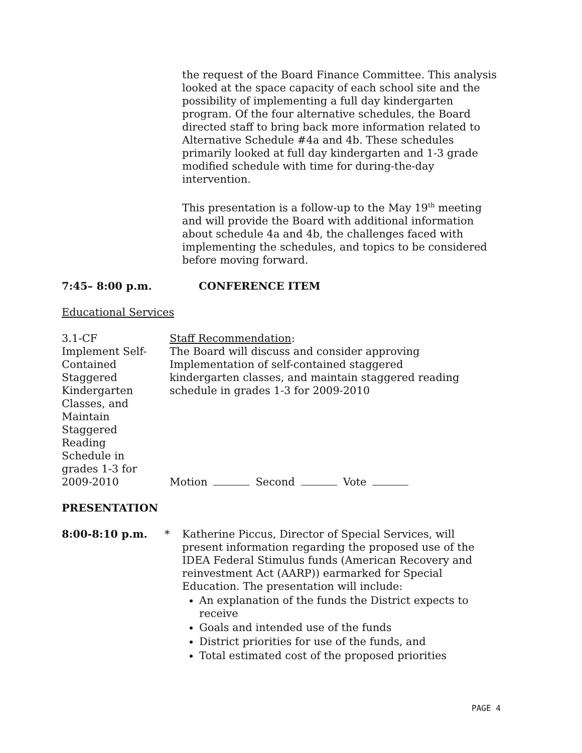the request of the Board Finance Committee. This analysis looked at the space capacity of each school site and the possibility of implementing a full day kindergarten program. Of the four alternative schedules, the Board directed staff to bring back more information related to Alternative Schedule #4a and 4b. These schedules primarily looked at full day kindergarten and 1-3 grade modified schedule with time for during-the-day intervention.
This presentation is a follow-up to the May 19<sup>th</sup> meeting and will provide the Board with additional information about schedule 4a and 4b, the challenges faced with implementing the schedules, and topics to be considered before moving forward.
7:45– 8:00 p.m. CONFERENCE ITEM
Educational Services
3.1-CF
Implement Self-
Contained
Staggered
Kindergarten
Classes, and
Maintain
Staggered
Reading
Schedule in
grades 1-3 for
2009-2010
Staff Recommendation:
The Board will discuss and consider approving Implementation of self-contained staggered kindergarten classes, and maintain staggered reading schedule in grades 1-3 for 2009-2010
Motion Second Vote
PRESENTATION
8:00-8:10 p.m. * Katherine Piccus, Director of Special Services, will present information regarding the proposed use of the IDEA Federal Stimulus funds (American Recovery and reinvestment Act (AARP)) earmarked for Special Education. The presentation will include:
An explanation of the funds the District expects to receive
Goals and intended use of the funds
District priorities for use of the funds, and
Total estimated cost of the proposed priorities
PAGE 4